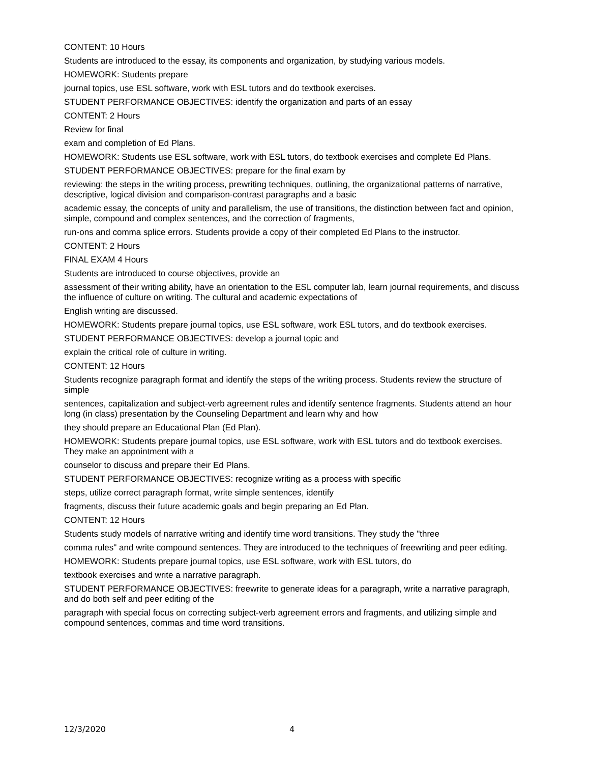CONTENT: 10 Hours
Students are introduced to the essay, its components and organization, by studying various models.
HOMEWORK: Students prepare
journal topics, use ESL software, work with ESL tutors and do textbook exercises.
STUDENT PERFORMANCE OBJECTIVES: identify the organization and parts of an essay
CONTENT: 2 Hours
Review for final
exam and completion of Ed Plans.
HOMEWORK: Students use ESL software, work with ESL tutors, do textbook exercises and complete Ed Plans.
STUDENT PERFORMANCE OBJECTIVES: prepare for the final exam by
reviewing: the steps in the writing process, prewriting techniques, outlining, the organizational patterns of narrative, descriptive, logical division and comparison-contrast paragraphs and a basic
academic essay, the concepts of unity and parallelism, the use of transitions, the distinction between fact and opinion, simple, compound and complex sentences, and the correction of fragments,
run-ons and comma splice errors. Students provide a copy of their completed Ed Plans to the instructor.
CONTENT: 2 Hours
FINAL EXAM 4 Hours
Students are introduced to course objectives, provide an
assessment of their writing ability, have an orientation to the ESL computer lab, learn journal requirements, and discuss the influence of culture on writing. The cultural and academic expectations of
English writing are discussed.
HOMEWORK: Students prepare journal topics, use ESL software, work ESL tutors, and do textbook exercises.
STUDENT PERFORMANCE OBJECTIVES: develop a journal topic and
explain the critical role of culture in writing.
CONTENT: 12 Hours
Students recognize paragraph format and identify the steps of the writing process. Students review the structure of simple
sentences, capitalization and subject-verb agreement rules and identify sentence fragments. Students attend an hour long (in class) presentation by the Counseling Department and learn why and how
they should prepare an Educational Plan (Ed Plan).
HOMEWORK: Students prepare journal topics, use ESL software, work with ESL tutors and do textbook exercises. They make an appointment with a
counselor to discuss and prepare their Ed Plans.
STUDENT PERFORMANCE OBJECTIVES: recognize writing as a process with specific
steps, utilize correct paragraph format, write simple sentences, identify
fragments, discuss their future academic goals and begin preparing an Ed Plan.
CONTENT: 12 Hours
Students study models of narrative writing and identify time word transitions. They study the "three
comma rules" and write compound sentences. They are introduced to the techniques of freewriting and peer editing.
HOMEWORK: Students prepare journal topics, use ESL software, work with ESL tutors, do
textbook exercises and write a narrative paragraph.
STUDENT PERFORMANCE OBJECTIVES: freewrite to generate ideas for a paragraph, write a narrative paragraph, and do both self and peer editing of the
paragraph with special focus on correcting subject-verb agreement errors and fragments, and utilizing simple and compound sentences, commas and time word transitions.
12/3/2020 4